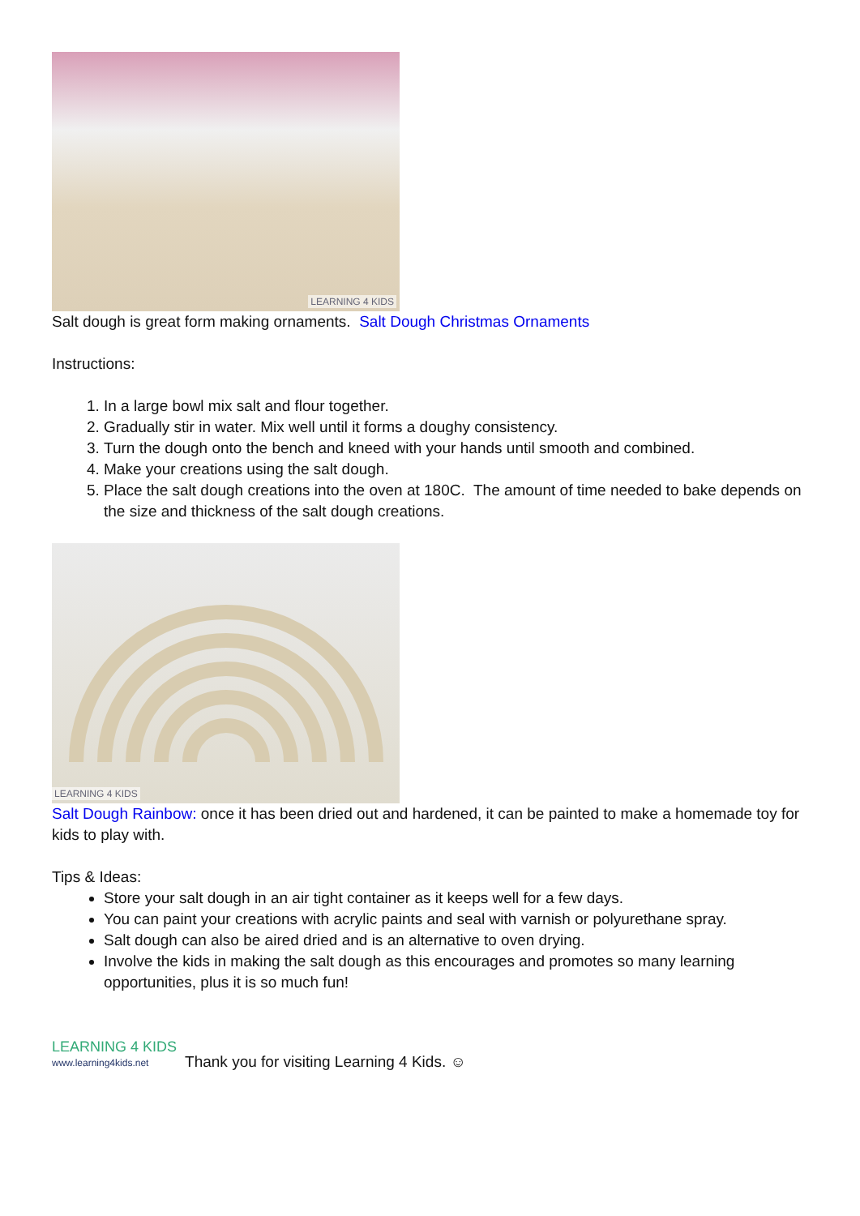LEARNING 4 KIDS
Salt dough is great form making ornaments. Salt Dough Christmas Ornaments
Instructions:
1. In a large bowl mix salt and flour together.
2. Gradually stir in water. Mix well until it forms a doughy consistency.
3. Turn the dough onto the bench and kneed with your hands until smooth and combined.
4. Make your creations using the salt dough.
5. Place the salt dough creations into the oven at 180C. The amount of time needed to bake depends on the size and thickness of the salt dough creations.
LEARNING 4 KIDS
Salt Dough Rainbow: once it has been dried out and hardened, it can be painted to make a homemade toy for kids to play with.
Tips & Ideas:
Store your salt dough in an air tight container as it keeps well for a few days.
You can paint your creations with acrylic paints and seal with varnish or polyurethane spray.
Salt dough can also be aired dried and is an alternative to oven drying.
Involve the kids in making the salt dough as this encourages and promotes so many learning opportunities, plus it is so much fun!
LEARNING 4 KIDS
www.learning4kids.net
Thank you for visiting Learning 4 Kids. ☺